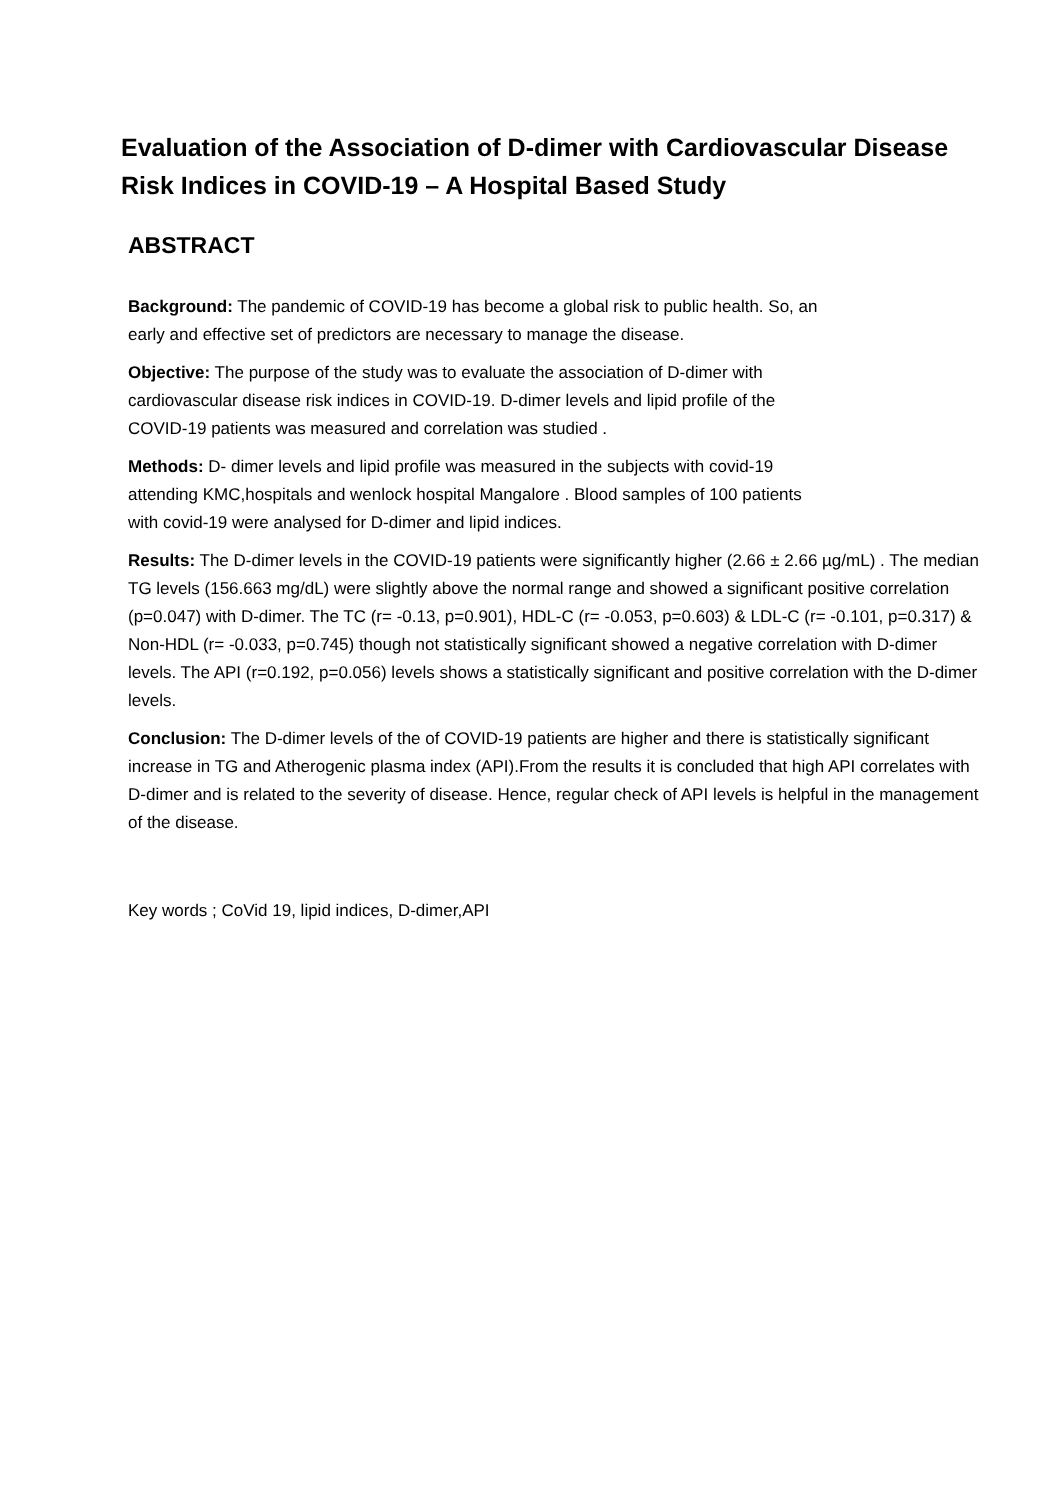Evaluation of the Association of D-dimer with Cardiovascular Disease
Risk Indices in COVID-19 – A Hospital Based Study
ABSTRACT
Background: The pandemic of COVID-19 has become a global risk to public health. So, an
early and effective set of predictors are necessary to manage the disease.
Objective: The purpose of the study was to evaluate the association of D-dimer with
cardiovascular disease risk indices in COVID-19. D-dimer levels and lipid profile of the
COVID-19 patients was measured and correlation was studied .
Methods: D- dimer levels and lipid profile was measured in the subjects with covid-19
attending KMC,hospitals and wenlock hospital Mangalore . Blood samples of 100 patients
with covid-19 were analysed for D-dimer and lipid indices.
Results: The D-dimer levels in the COVID-19 patients were significantly higher (2.66 ± 2.66 µg/mL) . The median TG levels (156.663 mg/dL) were slightly above the normal range and showed a significant positive correlation (p=0.047) with D-dimer. The TC (r= -0.13, p=0.901), HDL-C (r= -0.053, p=0.603) & LDL-C (r= -0.101, p=0.317) & Non-HDL (r= -0.033, p=0.745) though not statistically significant showed a negative correlation with D-dimer levels. The API (r=0.192, p=0.056) levels shows a statistically significant and positive correlation with the D-dimer levels.
Conclusion: The D-dimer levels of the of COVID-19 patients are higher and there is statistically significant increase in TG and Atherogenic plasma index (API).From the results it is concluded that high API correlates with D-dimer and is related to the severity of disease. Hence, regular check of API levels is helpful in the management of the disease.
Key words ; CoVid 19, lipid indices, D-dimer,API